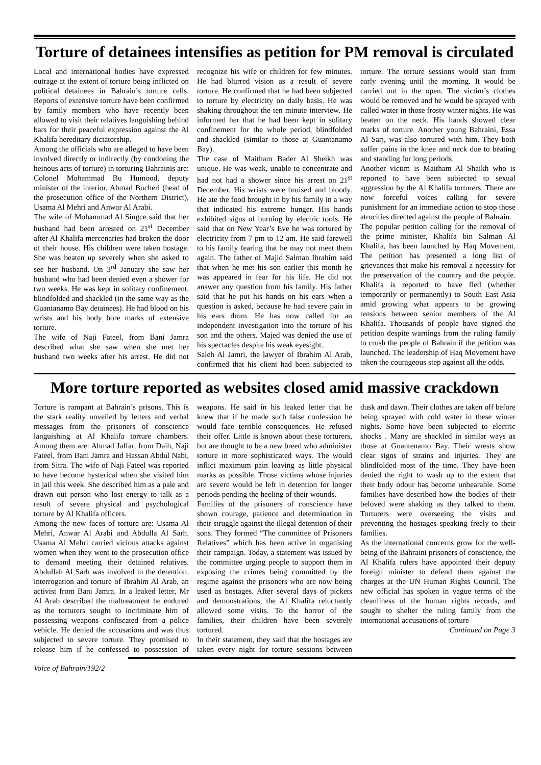Torture of detainees intensifies as petition for PM removal is circulated
Local and international bodies have expressed outrage at the extent of torture being inflicted on political detainees in Bahrain’s torture cells. Reports of extensive torture have been confirmed by family members who have recently been allowed to visit their relatives languishing behind bars for their peaceful expression against the Al Khalifa hereditary dictatorship.
Among the officials who are alleged to have been involved directly or indirectly (by condoning the heinous acts of torture) in torturing Bahrainis are: Colonel Mohammad Bu Humood, deputy minister of the interior, Ahmad Bucheri (head of the prosecution office of the Northern District), Usama Al Mehri and Anwar Al Arabi.
The wife of Mohammad Al Singce said that her husband had been arrested on 21<sup>st</sup> December after Al Khalifa mercenaries had broken the door of their house. His children were taken hostage. She was beaten up severely when she asked to see her husband. On 3<sup>rd</sup> January she saw her husband who had been denied even a shower for two weeks. He was kept in solitary confinement, blindfolded and shackled (in the same way as the Guantanamo Bay detainees). He had blood on his wrists and his body bore marks of extensive torture.
The wife of Naji Fateel, from Bani Jamra described what she saw when she met her husband two weeks after his arrest. He did not recognize his wife or children for few minutes. He had blurred vision as a result of severe torture. He confirmed that he had been subjected to torture by electricity on daily basis. He was shaking throughout the ten minute interview. He informed her that he had been kept in solitary confinement for the whole period, blindfolded and shackled (similar to those at Guantanamo Bay).
The case of Maitham Bader Al Sheikh was unique. He was weak, unable to concentrate and had not had a shower since his arrest on 21<sup>st</sup> December. His wrists were bruised and bloody. He ate the food brought in by his family in a way that indicated his extreme hunger. His hands exhibited signs of burning by electric tools. He said that on New Year’s Eve he was tortured by electricity from 7 pm to 12 am. He said farewell to his family fearing that he may not meet them again. The father of Majid Salman Ibrahim said that when he met his son earlier this month he was appeared in fear for his life. He did not answer any question from his family. His father said that he put his hands on his ears when a question is asked, because he had severe pain in his ears drum. He has now called for an independent investigation into the torture of his son and the others. Majed was denied the use of his spectacles despite his weak eyesight.
Saleh Al Jamri, the lawyer of Ibrahim Al Arab, confirmed that his client had been subjected to torture. The torture sessions would start from early evening until the morning. It would be carried out in the open. The victim’s clothes would be removed and he would be sprayed with called water in those frosty winter nights. He was beaten on the neck. His hands showed clear marks of torture. Another young Bahraini, Essa Al Sarj, was also tortured with him. They both suffer pains in the knee and neck due to beating and standing for long periods.
Another victim is Maitham Al Shaikh who is reported to have been subjected to sexual aggression by the Al Khalifa torturers. There are now forceful voices calling for severe punishment for an immediate action to stop those atrocities directed against the people of Bahrain.
The popular petition calling for the removal of the prime minister, Khalifa bin Salman Al Khalifa, has been launched by Haq Movement. The petition has presented a long list of grievances that make his removal a necessity for the preservation of the country and the people. Khalifa is reported to have fled (whether temporarily or permanently) to South East Asia amid growing what appears to be growing tensions between senior members of the Al Khalifa. Thousands of people have signed the petition despite warnings from the ruling family to crush the people of Bahrain if the petition was launched. The leadership of Haq Movement have taken the courageous step against all the odds.
More torture reported as websites closed amid massive crackdown
Torture is rampant at Bahrain’s prisons. This is the stark reality unveiled by letters and verbal messages from the prisoners of conscience languishing at Al Khalifa torture chambers. Among them are: Ahmad Jaffar, from Daih, Naji Fateel, from Bani Jamra and Hassan Abdul Nabi, from Sitra. The wife of Naji Fateel was reported to have become hysterical when she visited him in jail this week. She described him as a pale and drawn out person who lost energy to talk as a result of severe physical and psychological torture by Al Khalifa officers.
Among the new faces of torture are: Usama Al Mehri, Anwar Al Arabi and Abdulla Al Sarh. Usama Al Mehri carried vicious attacks against women when they went to the prosecution office to demand meeting their detained relatives. Abdullah Al Sarh was involved in the detention, interrogation and torture of Ibrahim Al Arab, an activist from Bani Jamra. In a leaked letter, Mr Al Arab described the maltreatment he endured as the torturers sought to incriminate him of possessing weapons confiscated from a police vehicle. He denied the accusations and was thus subjected to severe torture. They promised to release him if he confessed to possession of weapons. He said in his leaked letter that he knew that if he made such false confession he would face terrible consequences. He refused their offer. Little is known about these torturers, but are thought to be a new breed who administer torture in more sophisticated ways. The would inflict maximum pain leaving as little physical marks as possible. Those victims whose injuries are severe would be left in detention for longer periods pending the heeling of their wounds.
Families of the prisoners of conscience have shown courage, patience and determination in their struggle against the illegal detention of their sons. They formed “The committee of Prisoners Relatives” which has been active in organising their campaign. Today, a statement was issued by the committee urging people to support them in exposing the crimes being committed by the regime against the prisoners who are now being used as hostages. After several days of pickets and demonstrations, the Al Khalifa reluctantly allowed some visits. To the horror of the families, their children have been severely tortured.
In their statement, they said that the hostages are taken every night for torture sessions between dusk and dawn. Their clothes are taken off before being sprayed with cold water in these winter nights. Some have been subjected to electric shocks . Many are shackled in similar ways as those at Guantenamo Bay. Their wrests show clear signs of strains and injuries. They are blindfolded most of the time. They have been denied the right to wash up to the extent that their body odour has become unbearable. Some families have described how the bodies of their beloved were shaking as they talked to them. Torturers were overseeing the visits and preventing the hostages speaking freely to their families.
As the international concerns grow for the well-being of the Bahraini prisoners of conscience, the Al Khalifa rulers have appointed their deputy foreign minister to defend them against the charges at the UN Human Rights Council. The new official has spoken in vague terms of the cleanliness of the human rights records, and sought to shelter the ruling family from the international accusations of torture
Continued on Page 3
Voice of Bahrain/192/2